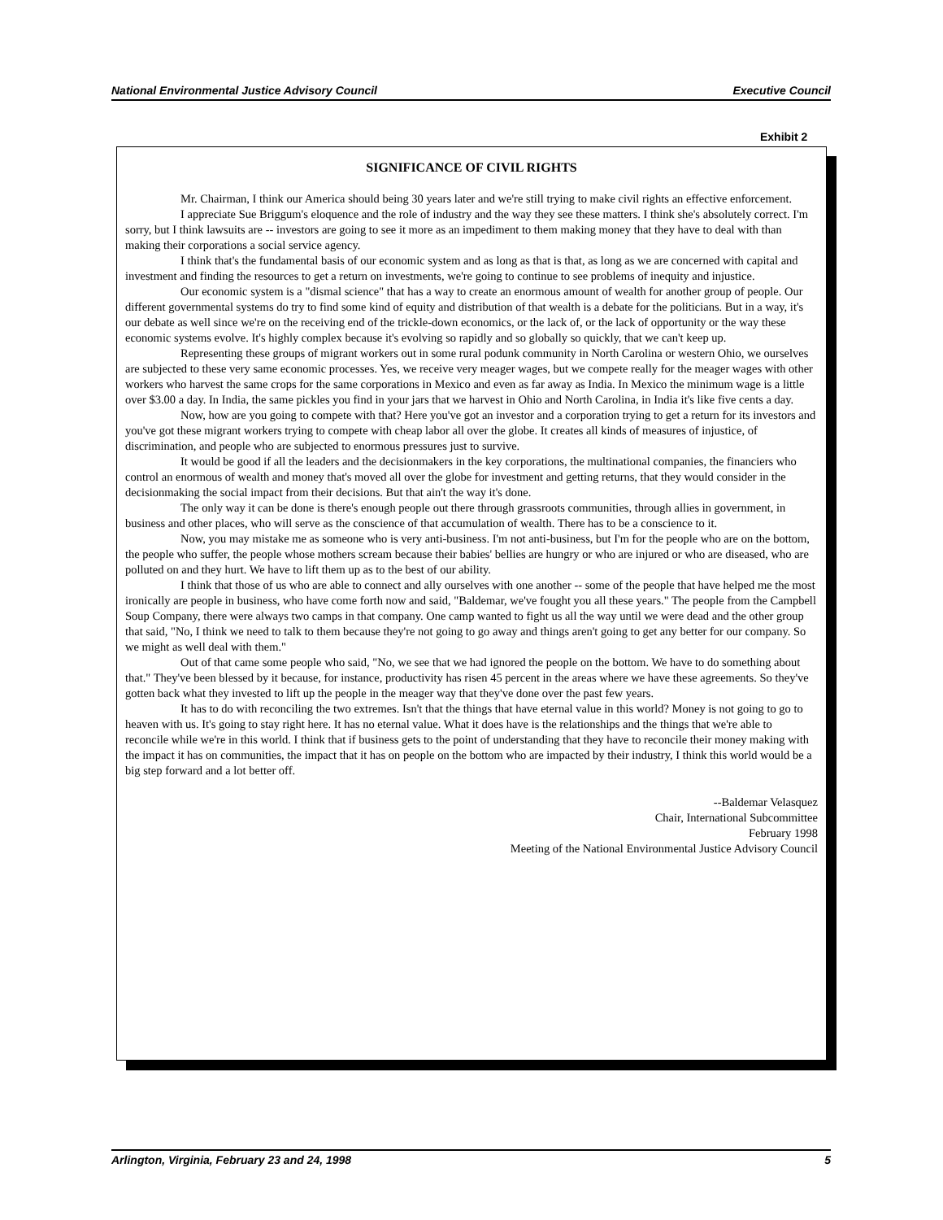National Environmental Justice Advisory Council Executive Council
Exhibit 2
SIGNIFICANCE OF CIVIL RIGHTS
Mr. Chairman, I think our America should being 30 years later and we're still trying to make civil rights an effective enforcement.
I appreciate Sue Briggum's eloquence and the role of industry and the way they see these matters. I think she's absolutely correct. I'm sorry, but I think lawsuits are -- investors are going to see it more as an impediment to them making money that they have to deal with than making their corporations a social service agency.
I think that's the fundamental basis of our economic system and as long as that is that, as long as we are concerned with capital and investment and finding the resources to get a return on investments, we're going to continue to see problems of inequity and injustice.
Our economic system is a "dismal science" that has a way to create an enormous amount of wealth for another group of people. Our different governmental systems do try to find some kind of equity and distribution of that wealth is a debate for the politicians. But in a way, it's our debate as well since we're on the receiving end of the trickle-down economics, or the lack of, or the lack of opportunity or the way these economic systems evolve. It's highly complex because it's evolving so rapidly and so globally so quickly, that we can't keep up.
Representing these groups of migrant workers out in some rural podunk community in North Carolina or western Ohio, we ourselves are subjected to these very same economic processes. Yes, we receive very meager wages, but we compete really for the meager wages with other workers who harvest the same crops for the same corporations in Mexico and even as far away as India. In Mexico the minimum wage is a little over $3.00 a day. In India, the same pickles you find in your jars that we harvest in Ohio and North Carolina, in India it's like five cents a day.
Now, how are you going to compete with that? Here you've got an investor and a corporation trying to get a return for its investors and you've got these migrant workers trying to compete with cheap labor all over the globe. It creates all kinds of measures of injustice, of discrimination, and people who are subjected to enormous pressures just to survive.
It would be good if all the leaders and the decisionmakers in the key corporations, the multinational companies, the financiers who control an enormous of wealth and money that's moved all over the globe for investment and getting returns, that they would consider in the decisionmaking the social impact from their decisions. But that ain't the way it's done.
The only way it can be done is there's enough people out there through grassroots communities, through allies in government, in business and other places, who will serve as the conscience of that accumulation of wealth. There has to be a conscience to it.
Now, you may mistake me as someone who is very anti-business. I'm not anti-business, but I'm for the people who are on the bottom, the people who suffer, the people whose mothers scream because their babies' bellies are hungry or who are injured or who are diseased, who are polluted on and they hurt. We have to lift them up as to the best of our ability.
I think that those of us who are able to connect and ally ourselves with one another -- some of the people that have helped me the most ironically are people in business, who have come forth now and said, "Baldemar, we've fought you all these years." The people from the Campbell Soup Company, there were always two camps in that company. One camp wanted to fight us all the way until we were dead and the other group that said, "No, I think we need to talk to them because they're not going to go away and things aren't going to get any better for our company. So we might as well deal with them."
Out of that came some people who said, "No, we see that we had ignored the people on the bottom. We have to do something about that." They've been blessed by it because, for instance, productivity has risen 45 percent in the areas where we have these agreements. So they've gotten back what they invested to lift up the people in the meager way that they've done over the past few years.
It has to do with reconciling the two extremes. Isn't that the things that have eternal value in this world? Money is not going to go to heaven with us. It's going to stay right here. It has no eternal value. What it does have is the relationships and the things that we're able to reconcile while we're in this world. I think that if business gets to the point of understanding that they have to reconcile their money making with the impact it has on communities, the impact that it has on people on the bottom who are impacted by their industry, I think this world would be a big step forward and a lot better off.
--Baldemar Velasquez
Chair, International Subcommittee
February 1998
Meeting of the National Environmental Justice Advisory Council
Arlington, Virginia, February 23 and 24, 1998 5